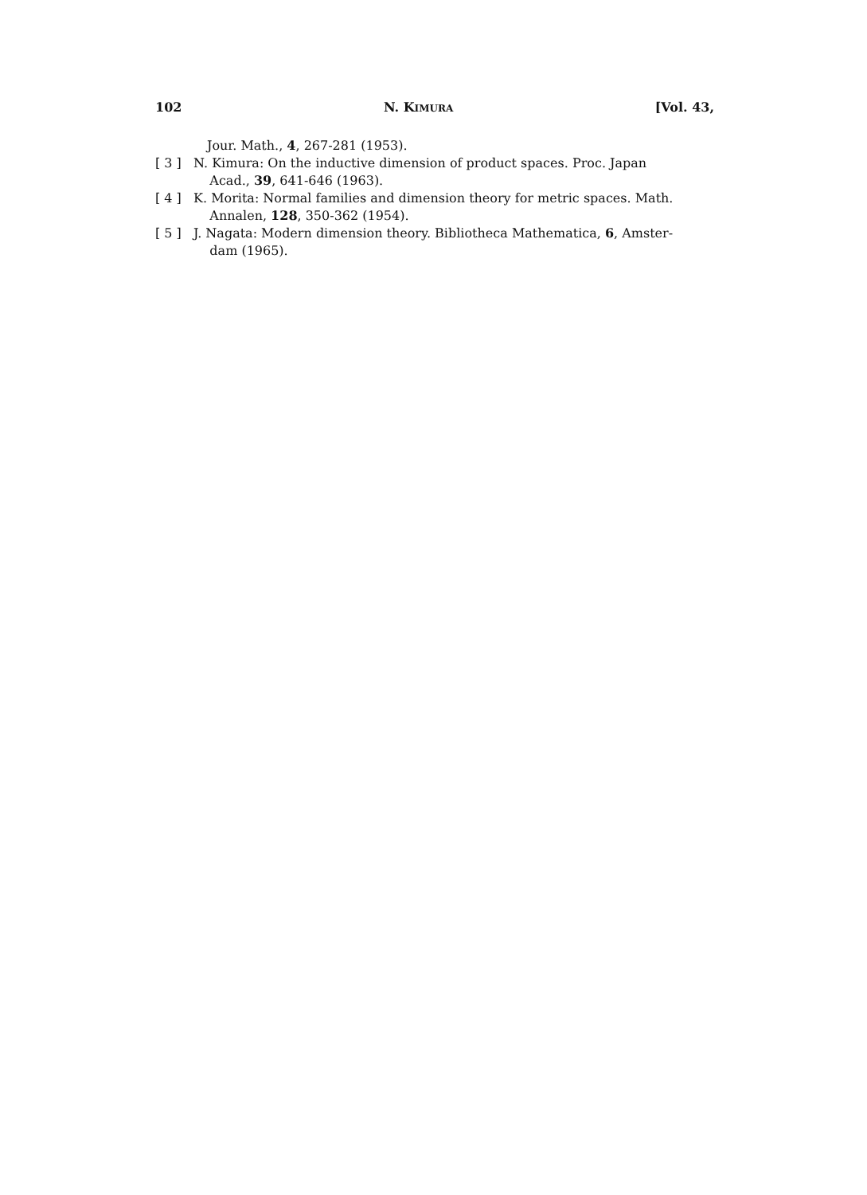102 N. KIMURA [Vol. 43,
Jour. Math., 4, 267-281 (1953).
[ 3 ] N. Kimura: On the inductive dimension of product spaces. Proc. Japan
Acad., 39, 641-646 (1963).
[ 4 ] K. Morita: Normal families and dimension theory for metric spaces. Math.
Annalen, 128, 350-362 (1954).
[ 5 ] J. Nagata: Modern dimension theory. Bibliotheca Mathematica, 6, Amster-
dam (1965).